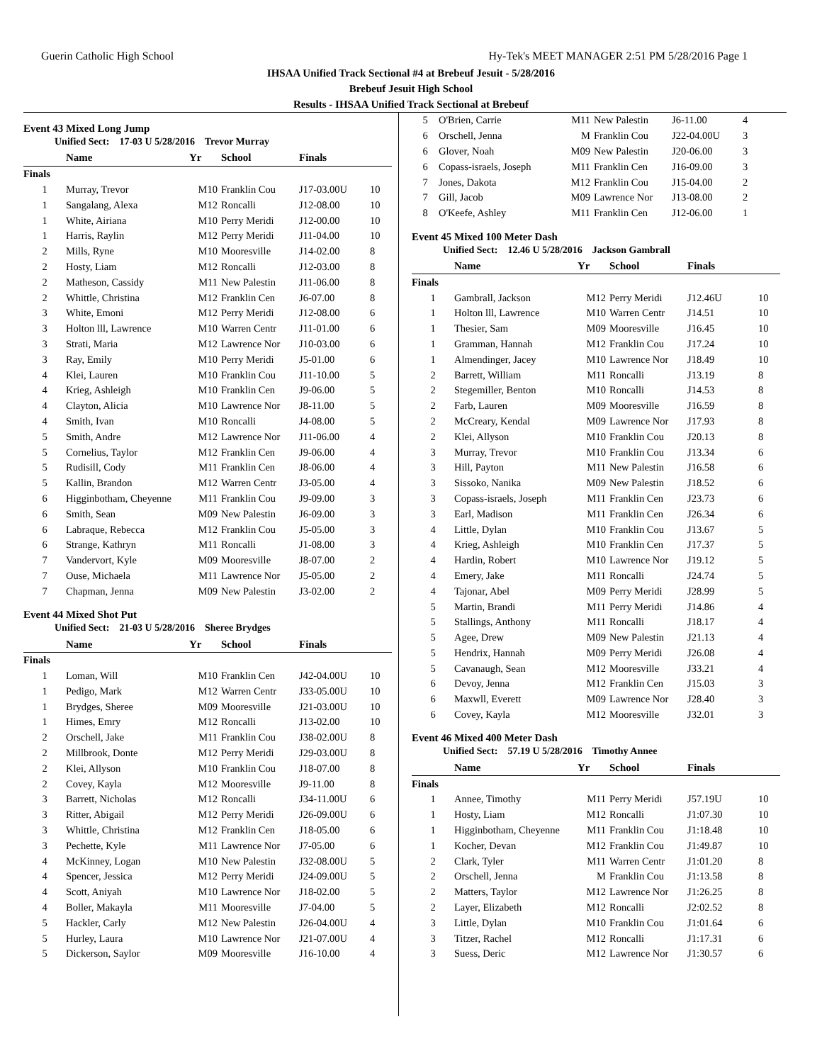Guerin Catholic High School Hy-Tek's MEET MANAGER 2:51 PM 5/28/2016 Page 1
IHSAA Unified Track Sectional #4 at Brebeuf Jesuit - 5/28/2016
Brebeuf Jesuit High School
Results - IHSAA Unified Track Sectional at Brebeuf
Event 43 Mixed Long Jump
Unified Sect: 17-03 U 5/28/2016 Trevor Murray
| | Name | Yr | School | Finals | |
| --- | --- | --- | --- | --- | --- |
| Finals | | | | | |
| 1 | Murray, Trevor | M10 | Franklin Cou | J17-03.00U | 10 |
| 1 | Sangalang, Alexa | M12 | Roncalli | J12-08.00 | 10 |
| 1 | White, Airiana | M10 | Perry Meridi | J12-00.00 | 10 |
| 1 | Harris, Raylin | M12 | Perry Meridi | J11-04.00 | 10 |
| 2 | Mills, Ryne | M10 | Mooresville | J14-02.00 | 8 |
| 2 | Hosty, Liam | M12 | Roncalli | J12-03.00 | 8 |
| 2 | Matheson, Cassidy | M11 | New Palestin | J11-06.00 | 8 |
| 2 | Whittle, Christina | M12 | Franklin Cen | J6-07.00 | 8 |
| 3 | White, Emoni | M12 | Perry Meridi | J12-08.00 | 6 |
| 3 | Holton lll, Lawrence | M10 | Warren Centr | J11-01.00 | 6 |
| 3 | Strati, Maria | M12 | Lawrence Nor | J10-03.00 | 6 |
| 3 | Ray, Emily | M10 | Perry Meridi | J5-01.00 | 6 |
| 4 | Klei, Lauren | M10 | Franklin Cou | J11-10.00 | 5 |
| 4 | Krieg, Ashleigh | M10 | Franklin Cen | J9-06.00 | 5 |
| 4 | Clayton, Alicia | M10 | Lawrence Nor | J8-11.00 | 5 |
| 4 | Smith, Ivan | M10 | Roncalli | J4-08.00 | 5 |
| 5 | Smith, Andre | M12 | Lawrence Nor | J11-06.00 | 4 |
| 5 | Cornelius, Taylor | M12 | Franklin Cen | J9-06.00 | 4 |
| 5 | Rudisill, Cody | M11 | Franklin Cen | J8-06.00 | 4 |
| 5 | Kallin, Brandon | M12 | Warren Centr | J3-05.00 | 4 |
| 6 | Higginbotham, Cheyenne | M11 | Franklin Cou | J9-09.00 | 3 |
| 6 | Smith, Sean | M09 | New Palestin | J6-09.00 | 3 |
| 6 | Labraque, Rebecca | M12 | Franklin Cou | J5-05.00 | 3 |
| 6 | Strange, Kathryn | M11 | Roncalli | J1-08.00 | 3 |
| 7 | Vandervort, Kyle | M09 | Mooresville | J8-07.00 | 2 |
| 7 | Ouse, Michaela | M11 | Lawrence Nor | J5-05.00 | 2 |
| 7 | Chapman, Jenna | M09 | New Palestin | J3-02.00 | 2 |
Event 44 Mixed Shot Put
Unified Sect: 21-03 U 5/28/2016 Sheree Brydges
| | Name | Yr | School | Finals | |
| --- | --- | --- | --- | --- | --- |
| Finals | | | | | |
| 1 | Loman, Will | M10 | Franklin Cen | J42-04.00U | 10 |
| 1 | Pedigo, Mark | M12 | Warren Centr | J33-05.00U | 10 |
| 1 | Brydges, Sheree | M09 | Mooresville | J21-03.00U | 10 |
| 1 | Himes, Emry | M12 | Roncalli | J13-02.00 | 10 |
| 2 | Orschell, Jake | M11 | Franklin Cou | J38-02.00U | 8 |
| 2 | Millbrook, Donte | M12 | Perry Meridi | J29-03.00U | 8 |
| 2 | Klei, Allyson | M10 | Franklin Cou | J18-07.00 | 8 |
| 2 | Covey, Kayla | M12 | Mooresville | J9-11.00 | 8 |
| 3 | Barrett, Nicholas | M12 | Roncalli | J34-11.00U | 6 |
| 3 | Ritter, Abigail | M12 | Perry Meridi | J26-09.00U | 6 |
| 3 | Whittle, Christina | M12 | Franklin Cen | J18-05.00 | 6 |
| 3 | Pechette, Kyle | M11 | Lawrence Nor | J7-05.00 | 6 |
| 4 | McKinney, Logan | M10 | New Palestin | J32-08.00U | 5 |
| 4 | Spencer, Jessica | M12 | Perry Meridi | J24-09.00U | 5 |
| 4 | Scott, Aniyah | M10 | Lawrence Nor | J18-02.00 | 5 |
| 4 | Boller, Makayla | M11 | Mooresville | J7-04.00 | 5 |
| 5 | Hackler, Carly | M12 | New Palestin | J26-04.00U | 4 |
| 5 | Hurley, Laura | M10 | Lawrence Nor | J21-07.00U | 4 |
| 5 | Dickerson, Saylor | M09 | Mooresville | J16-10.00 | 4 |
| 5 | O'Brien, Carrie | M11 | New Palestin | J6-11.00 | 4 |
| 6 | Orschell, Jenna | M | Franklin Cou | J22-04.00U | 3 |
| 6 | Glover, Noah | M09 | New Palestin | J20-06.00 | 3 |
| 6 | Copass-israels, Joseph | M11 | Franklin Cen | J16-09.00 | 3 |
| 7 | Jones, Dakota | M12 | Franklin Cou | J15-04.00 | 2 |
| 7 | Gill, Jacob | M09 | Lawrence Nor | J13-08.00 | 2 |
| 8 | O'Keefe, Ashley | M11 | Franklin Cen | J12-06.00 | 1 |
Event 45 Mixed 100 Meter Dash
Unified Sect: 12.46 U 5/28/2016 Jackson Gambrall
| | Name | Yr | School | Finals | |
| --- | --- | --- | --- | --- | --- |
| Finals | | | | | |
| 1 | Gambrall, Jackson | M12 | Perry Meridi | J12.46U | 10 |
| 1 | Holton lll, Lawrence | M10 | Warren Centr | J14.51 | 10 |
| 1 | Thesier, Sam | M09 | Mooresville | J16.45 | 10 |
| 1 | Gramman, Hannah | M12 | Franklin Cou | J17.24 | 10 |
| 1 | Almendinger, Jacey | M10 | Lawrence Nor | J18.49 | 10 |
| 2 | Barrett, William | M11 | Roncalli | J13.19 | 8 |
| 2 | Stegemiller, Benton | M10 | Roncalli | J14.53 | 8 |
| 2 | Farb, Lauren | M09 | Mooresville | J16.59 | 8 |
| 2 | McCreary, Kendal | M09 | Lawrence Nor | J17.93 | 8 |
| 2 | Klei, Allyson | M10 | Franklin Cou | J20.13 | 8 |
| 3 | Murray, Trevor | M10 | Franklin Cou | J13.34 | 6 |
| 3 | Hill, Payton | M11 | New Palestin | J16.58 | 6 |
| 3 | Sissoko, Nanika | M09 | New Palestin | J18.52 | 6 |
| 3 | Copass-israels, Joseph | M11 | Franklin Cen | J23.73 | 6 |
| 3 | Earl, Madison | M11 | Franklin Cen | J26.34 | 6 |
| 4 | Little, Dylan | M10 | Franklin Cou | J13.67 | 5 |
| 4 | Krieg, Ashleigh | M10 | Franklin Cen | J17.37 | 5 |
| 4 | Hardin, Robert | M10 | Lawrence Nor | J19.12 | 5 |
| 4 | Emery, Jake | M11 | Roncalli | J24.74 | 5 |
| 4 | Tajonar, Abel | M09 | Perry Meridi | J28.99 | 5 |
| 5 | Martin, Brandi | M11 | Perry Meridi | J14.86 | 4 |
| 5 | Stallings, Anthony | M11 | Roncalli | J18.17 | 4 |
| 5 | Agee, Drew | M09 | New Palestin | J21.13 | 4 |
| 5 | Hendrix, Hannah | M09 | Perry Meridi | J26.08 | 4 |
| 5 | Cavanaugh, Sean | M12 | Mooresville | J33.21 | 4 |
| 6 | Devoy, Jenna | M12 | Franklin Cen | J15.03 | 3 |
| 6 | Maxwll, Everett | M09 | Lawrence Nor | J28.40 | 3 |
| 6 | Covey, Kayla | M12 | Mooresville | J32.01 | 3 |
Event 46 Mixed 400 Meter Dash
Unified Sect: 57.19 U 5/28/2016 Timothy Annee
| | Name | Yr | School | Finals | |
| --- | --- | --- | --- | --- | --- |
| Finals | | | | | |
| 1 | Annee, Timothy | M11 | Perry Meridi | J57.19U | 10 |
| 1 | Hosty, Liam | M12 | Roncalli | J1:07.30 | 10 |
| 1 | Higginbotham, Cheyenne | M11 | Franklin Cou | J1:18.48 | 10 |
| 1 | Kocher, Devan | M12 | Franklin Cou | J1:49.87 | 10 |
| 2 | Clark, Tyler | M11 | Warren Centr | J1:01.20 | 8 |
| 2 | Orschell, Jenna | M | Franklin Cou | J1:13.58 | 8 |
| 2 | Matters, Taylor | M12 | Lawrence Nor | J1:26.25 | 8 |
| 2 | Layer, Elizabeth | M12 | Roncalli | J2:02.52 | 8 |
| 3 | Little, Dylan | M10 | Franklin Cou | J1:01.64 | 6 |
| 3 | Titzer, Rachel | M12 | Roncalli | J1:17.31 | 6 |
| 3 | Suess, Deric | M12 | Lawrence Nor | J1:30.57 | 6 |